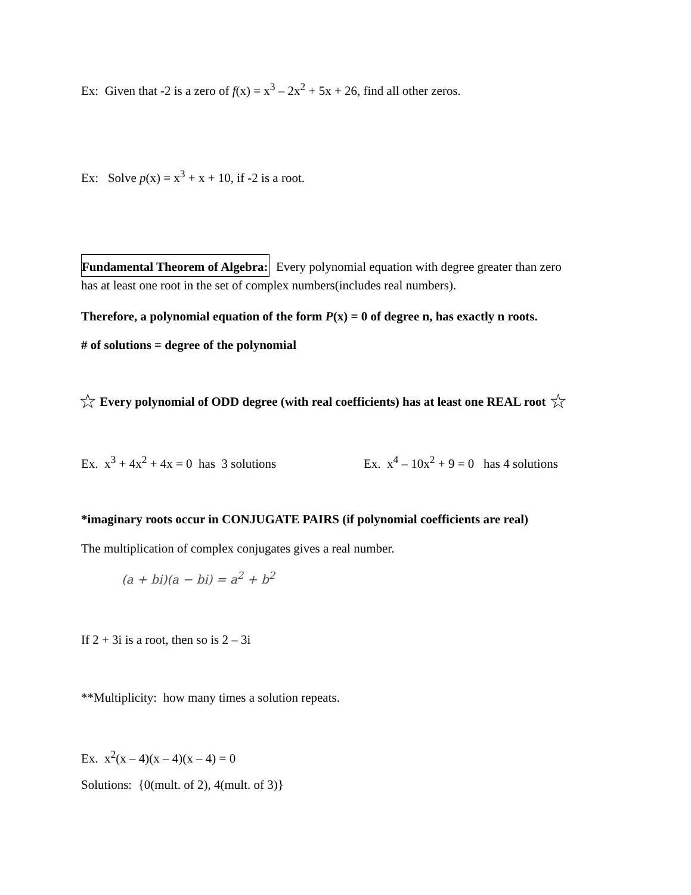Ex: Given that -2 is a zero of f(x) = x<sup>3</sup> – 2x<sup>2</sup> + 5x + 26, find all other zeros.
Ex: Solve p(x) = x<sup>3</sup> + x + 10, if -2 is a root.
Fundamental Theorem of Algebra: Every polynomial equation with degree greater than zero
has at least one root in the set of complex numbers(includes real numbers).
Therefore, a polynomial equation of the form P(x) = 0 of degree n, has exactly n roots.
# of solutions = degree of the polynomial
☆ Every polynomial of ODD degree (with real coefficients) has at least one REAL root ☆
Ex. x<sup>3</sup> + 4x<sup>2</sup> + 4x = 0 has 3 solutions Ex. x<sup>4</sup> – 10x<sup>2</sup> + 9 = 0 has 4 solutions
*imaginary roots occur in CONJUGATE PAIRS (if polynomial coefficients are real)
The multiplication of complex conjugates gives a real number.
(a + bi)(a − bi) = a<sup>2</sup> + b<sup>2</sup>
If 2 + 3i is a root, then so is 2 – 3i
**Multiplicity: how many times a solution repeats.
Ex. x<sup>2</sup>(x – 4)(x – 4)(x – 4) = 0
Solutions: {0(mult. of 2), 4(mult. of 3)}